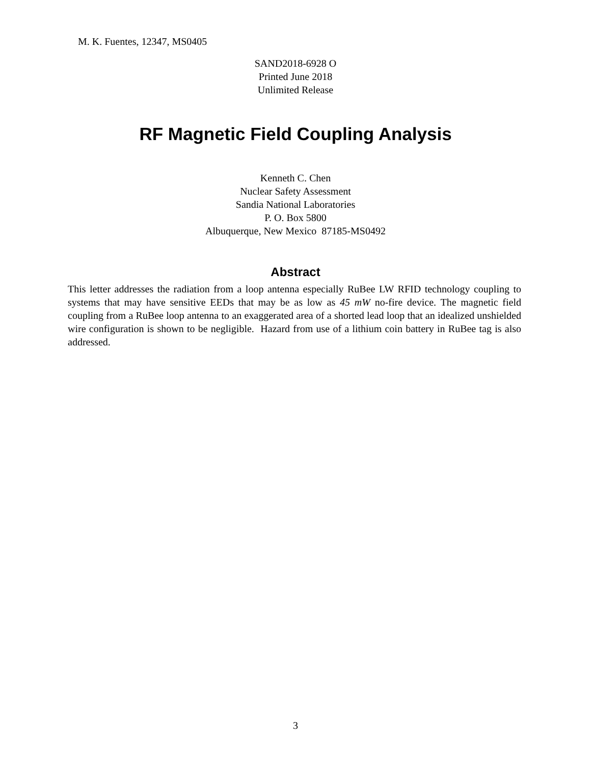M. K. Fuentes, 12347, MS0405
SAND2018-6928 O
Printed June 2018
Unlimited Release
RF Magnetic Field Coupling Analysis
Kenneth C. Chen
Nuclear Safety Assessment
Sandia National Laboratories
P. O. Box 5800
Albuquerque, New Mexico 87185-MS0492
Abstract
This letter addresses the radiation from a loop antenna especially RuBee LW RFID technology coupling to systems that may have sensitive EEDs that may be as low as 45 mW no-fire device. The magnetic field coupling from a RuBee loop antenna to an exaggerated area of a shorted lead loop that an idealized unshielded wire configuration is shown to be negligible. Hazard from use of a lithium coin battery in RuBee tag is also addressed.
3